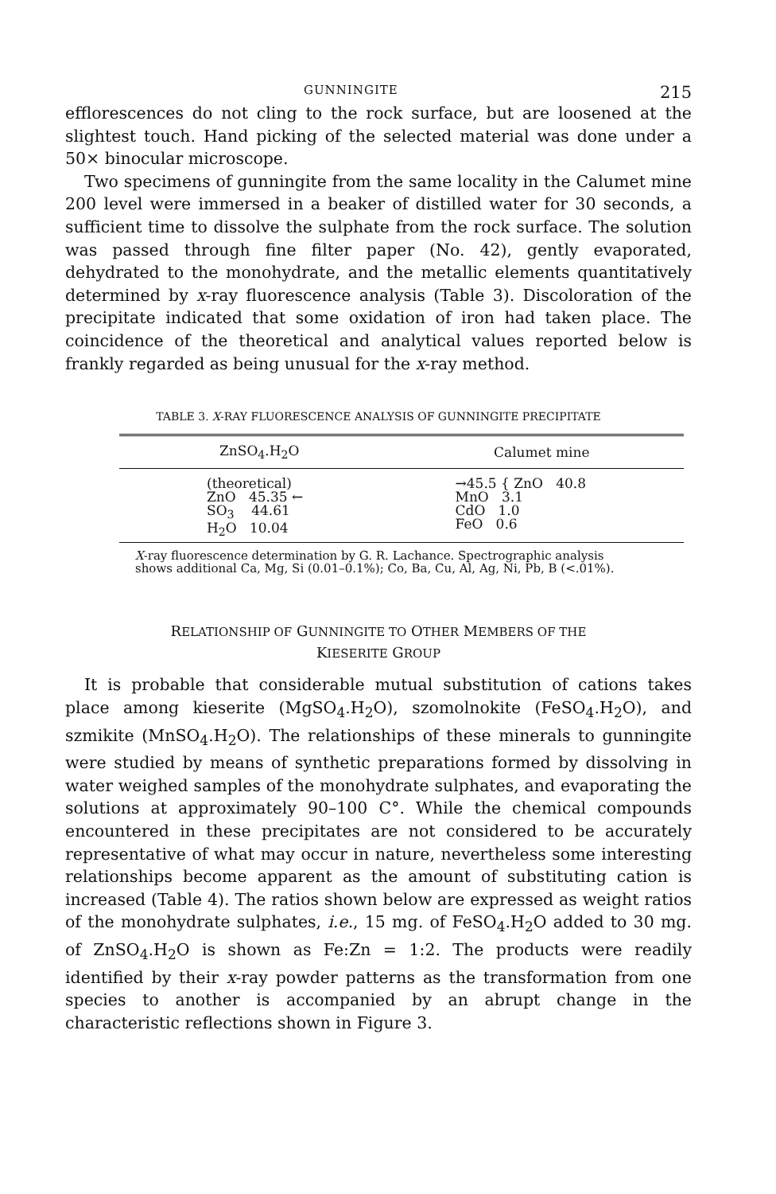GUNNINGITE 215
efflorescences do not cling to the rock surface, but are loosened at the slightest touch. Hand picking of the selected material was done under a 50× binocular microscope.
Two specimens of gunningite from the same locality in the Calumet mine 200 level were immersed in a beaker of distilled water for 30 seconds, a sufficient time to dissolve the sulphate from the rock surface. The solution was passed through fine filter paper (No. 42), gently evaporated, dehydrated to the monohydrate, and the metallic elements quantitatively determined by x-ray fluorescence analysis (Table 3). Discoloration of the precipitate indicated that some oxidation of iron had taken place. The coincidence of the theoretical and analytical values reported below is frankly regarded as being unusual for the x-ray method.
TABLE 3. X-RAY FLUORESCENCE ANALYSIS OF GUNNINGITE PRECIPITATE
| ZnSO<sub>4</sub>.H<sub>2</sub>O | Calumet mine |
| --- | --- |
| (theoretical) ZnO 45.35 ← SO<sub>3</sub> 44.61 H<sub>2</sub>O 10.04 | →45.5 { ZnO 40.8 MnO 3.1 CdO 1.0 FeO 0.6 |
X-ray fluorescence determination by G. R. Lachance. Spectrographic analysis shows additional Ca, Mg, Si (0.01–0.1%); Co, Ba, Cu, Al, Ag, Ni, Pb, B (<.01%).
RELATIONSHIP OF GUNNINGITE TO OTHER MEMBERS OF THE
KIESERITE GROUP
It is probable that considerable mutual substitution of cations takes place among kieserite (MgSO<sub>4</sub>.H<sub>2</sub>O), szomolnokite (FeSO<sub>4</sub>.H<sub>2</sub>O), and szmikite (MnSO<sub>4</sub>.H<sub>2</sub>O). The relationships of these minerals to gunningite were studied by means of synthetic preparations formed by dissolving in water weighed samples of the monohydrate sulphates, and evaporating the solutions at approximately 90–100 C°. While the chemical compounds encountered in these precipitates are not considered to be accurately representative of what may occur in nature, nevertheless some interesting relationships become apparent as the amount of substituting cation is increased (Table 4). The ratios shown below are expressed as weight ratios of the monohydrate sulphates, i.e., 15 mg. of FeSO<sub>4</sub>.H<sub>2</sub>O added to 30 mg. of ZnSO<sub>4</sub>.H<sub>2</sub>O is shown as Fe:Zn = 1:2. The products were readily identified by their x-ray powder patterns as the transformation from one species to another is accompanied by an abrupt change in the characteristic reflections shown in Figure 3.